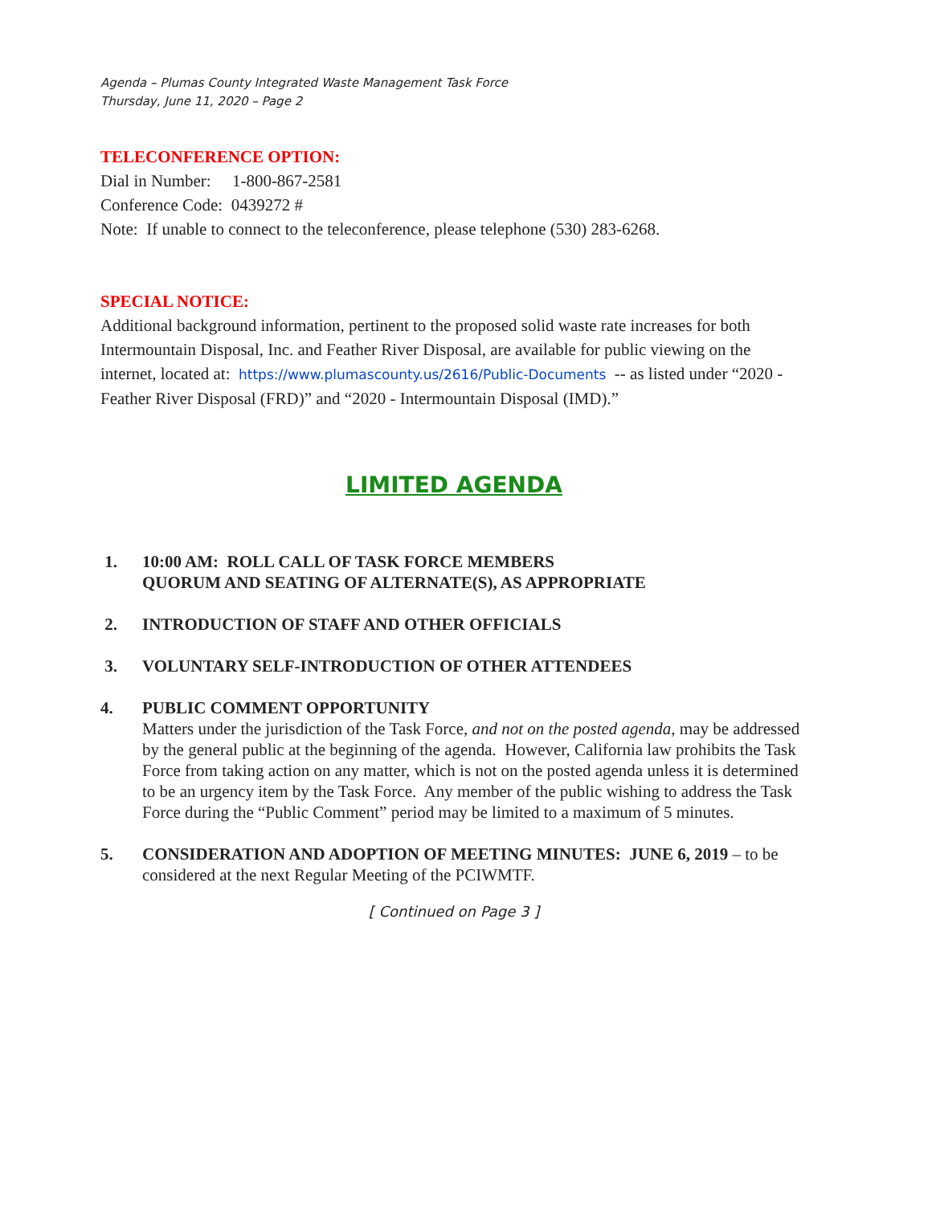Agenda – Plumas County Integrated Waste Management Task Force
Thursday, June 11, 2020 – Page 2
TELECONFERENCE OPTION:
Dial in Number: 1-800-867-2581
Conference Code: 0439272 #
Note: If unable to connect to the teleconference, please telephone (530) 283-6268.
SPECIAL NOTICE:
Additional background information, pertinent to the proposed solid waste rate increases for both Intermountain Disposal, Inc. and Feather River Disposal, are available for public viewing on the internet, located at: https://www.plumascounty.us/2616/Public-Documents -- as listed under “2020 - Feather River Disposal (FRD)” and “2020 - Intermountain Disposal (IMD).”
LIMITED AGENDA
1. 10:00 AM: ROLL CALL OF TASK FORCE MEMBERS
QUORUM AND SEATING OF ALTERNATE(S), AS APPROPRIATE
2. INTRODUCTION OF STAFF AND OTHER OFFICIALS
3. VOLUNTARY SELF-INTRODUCTION OF OTHER ATTENDEES
4. PUBLIC COMMENT OPPORTUNITY
Matters under the jurisdiction of the Task Force, and not on the posted agenda, may be addressed by the general public at the beginning of the agenda. However, California law prohibits the Task Force from taking action on any matter, which is not on the posted agenda unless it is determined to be an urgency item by the Task Force. Any member of the public wishing to address the Task Force during the “Public Comment” period may be limited to a maximum of 5 minutes.
5. CONSIDERATION AND ADOPTION OF MEETING MINUTES: JUNE 6, 2019 – to be considered at the next Regular Meeting of the PCIWMTF.
[ Continued on Page 3 ]